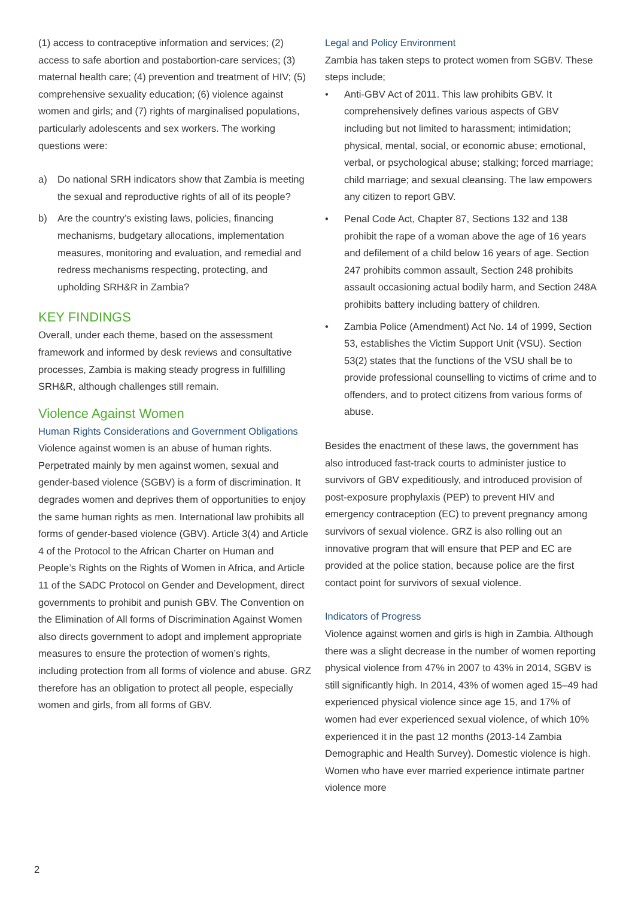(1) access to contraceptive information and services; (2) access to safe abortion and postabortion-care services; (3) maternal health care; (4) prevention and treatment of HIV; (5) comprehensive sexuality education; (6) violence against women and girls; and (7) rights of marginalised populations, particularly adolescents and sex workers. The working questions were:
a) Do national SRH indicators show that Zambia is meeting the sexual and reproductive rights of all of its people?
b) Are the country’s existing laws, policies, financing mechanisms, budgetary allocations, implementation measures, monitoring and evaluation, and remedial and redress mechanisms respecting, protecting, and upholding SRH&R in Zambia?
KEY FINDINGS
Overall, under each theme, based on the assessment framework and informed by desk reviews and consultative processes, Zambia is making steady progress in fulfilling SRH&R, although challenges still remain.
Violence Against Women
Human Rights Considerations and Government Obligations
Violence against women is an abuse of human rights. Perpetrated mainly by men against women, sexual and gender-based violence (SGBV) is a form of discrimination. It degrades women and deprives them of opportunities to enjoy the same human rights as men. International law prohibits all forms of gender-based violence (GBV). Article 3(4) and Article 4 of the Protocol to the African Charter on Human and People’s Rights on the Rights of Women in Africa, and Article 11 of the SADC Protocol on Gender and Development, direct governments to prohibit and punish GBV. The Convention on the Elimination of All forms of Discrimination Against Women also directs government to adopt and implement appropriate measures to ensure the protection of women’s rights, including protection from all forms of violence and abuse. GRZ therefore has an obligation to protect all people, especially women and girls, from all forms of GBV.
Legal and Policy Environment
Zambia has taken steps to protect women from SGBV. These steps include;
• Anti-GBV Act of 2011. This law prohibits GBV. It comprehensively defines various aspects of GBV including but not limited to harassment; intimidation; physical, mental, social, or economic abuse; emotional, verbal, or psychological abuse; stalking; forced marriage; child marriage; and sexual cleansing. The law empowers any citizen to report GBV.
• Penal Code Act, Chapter 87, Sections 132 and 138 prohibit the rape of a woman above the age of 16 years and defilement of a child below 16 years of age. Section 247 prohibits common assault, Section 248 prohibits assault occasioning actual bodily harm, and Section 248A prohibits battery including battery of children.
• Zambia Police (Amendment) Act No. 14 of 1999, Section 53, establishes the Victim Support Unit (VSU). Section 53(2) states that the functions of the VSU shall be to provide professional counselling to victims of crime and to offenders, and to protect citizens from various forms of abuse.
Besides the enactment of these laws, the government has also introduced fast-track courts to administer justice to survivors of GBV expeditiously, and introduced provision of post-exposure prophylaxis (PEP) to prevent HIV and emergency contraception (EC) to prevent pregnancy among survivors of sexual violence. GRZ is also rolling out an innovative program that will ensure that PEP and EC are provided at the police station, because police are the first contact point for survivors of sexual violence.
Indicators of Progress
Violence against women and girls is high in Zambia. Although there was a slight decrease in the number of women reporting physical violence from 47% in 2007 to 43% in 2014, SGBV is still significantly high. In 2014, 43% of women aged 15–49 had experienced physical violence since age 15, and 17% of women had ever experienced sexual violence, of which 10% experienced it in the past 12 months (2013-14 Zambia Demographic and Health Survey). Domestic violence is high. Women who have ever married experience intimate partner violence more
2